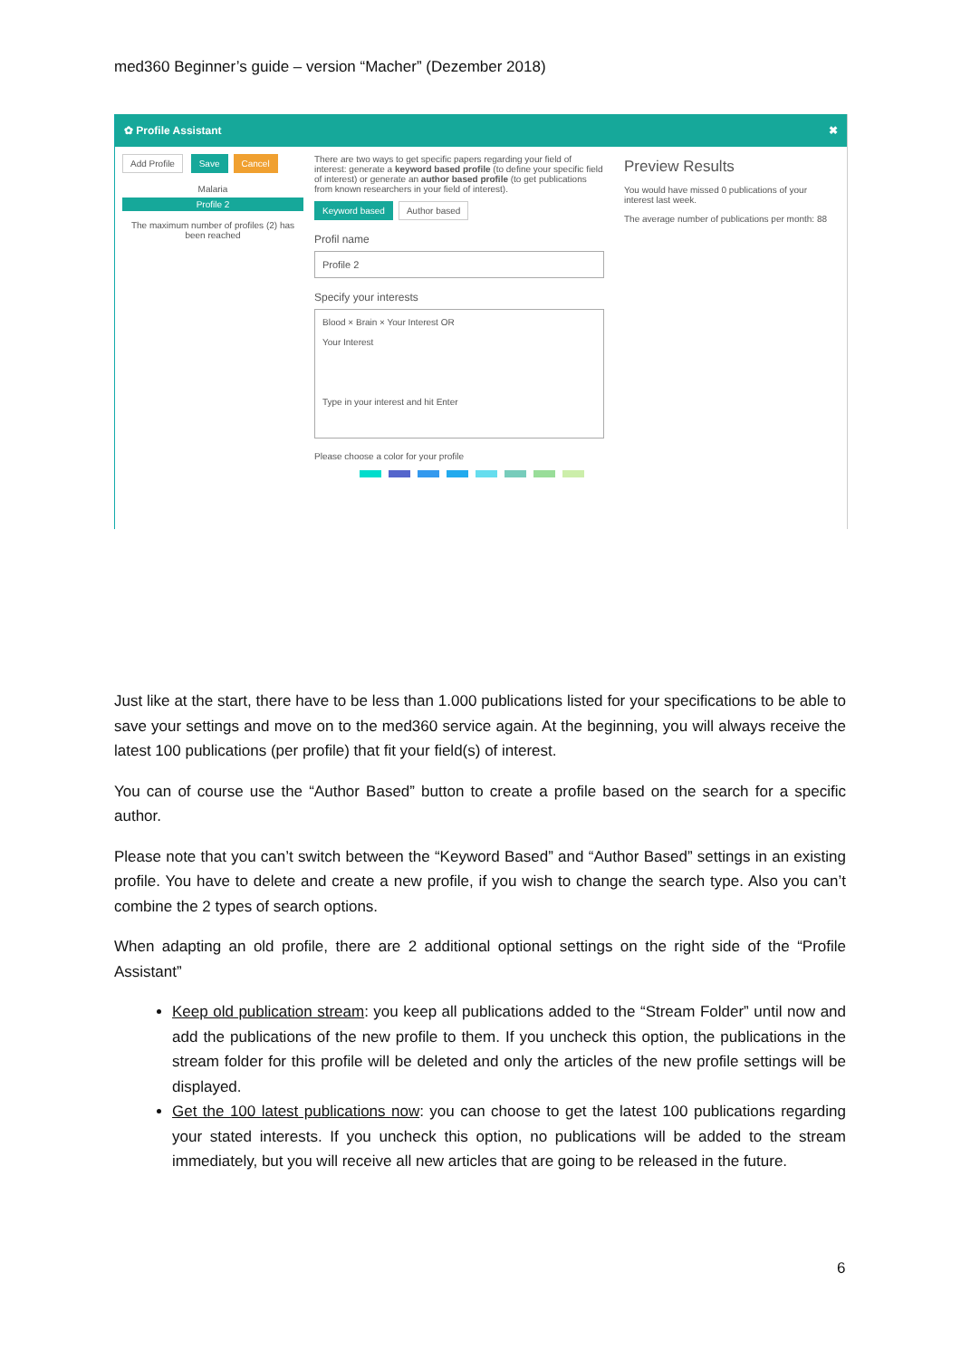med360 Beginner’s guide – version “Macher” (Dezember 2018)
✿ Profile Assistant ✖
Add Profile Save Cancel
Malaria
Profile 2
The maximum number of profiles (2) has been reached
There are two ways to get specific papers regarding your field of interest: generate a keyword based profile (to define your specific field of interest) or generate an author based profile (to get publications from known researchers in your field of interest).
Keyword based Author based
Profil name
Profile 2
Specify your interests
Blood × Brain × Your Interest OR
Your Interest
Type in your interest and hit Enter
Please choose a color for your profile
Preview Results
You would have missed 0 publications of your interest last week.
The average number of publications per month: 88
Just like at the start, there have to be less than 1.000 publications listed for your specifications to be able to save your settings and move on to the med360 service again. At the beginning, you will always receive the latest 100 publications (per profile) that fit your field(s) of interest.
You can of course use the “Author Based” button to create a profile based on the search for a specific author.
Please note that you can’t switch between the “Keyword Based” and “Author Based” settings in an existing profile. You have to delete and create a new profile, if you wish to change the search type. Also you can’t combine the 2 types of search options.
When adapting an old profile, there are 2 additional optional settings on the right side of the “Profile Assistant”
Keep old publication stream: you keep all publications added to the “Stream Folder” until now and add the publications of the new profile to them. If you uncheck this option, the publications in the stream folder for this profile will be deleted and only the articles of the new profile settings will be displayed.
Get the 100 latest publications now: you can choose to get the latest 100 publications regarding your stated interests. If you uncheck this option, no publications will be added to the stream immediately, but you will receive all new articles that are going to be released in the future.
6